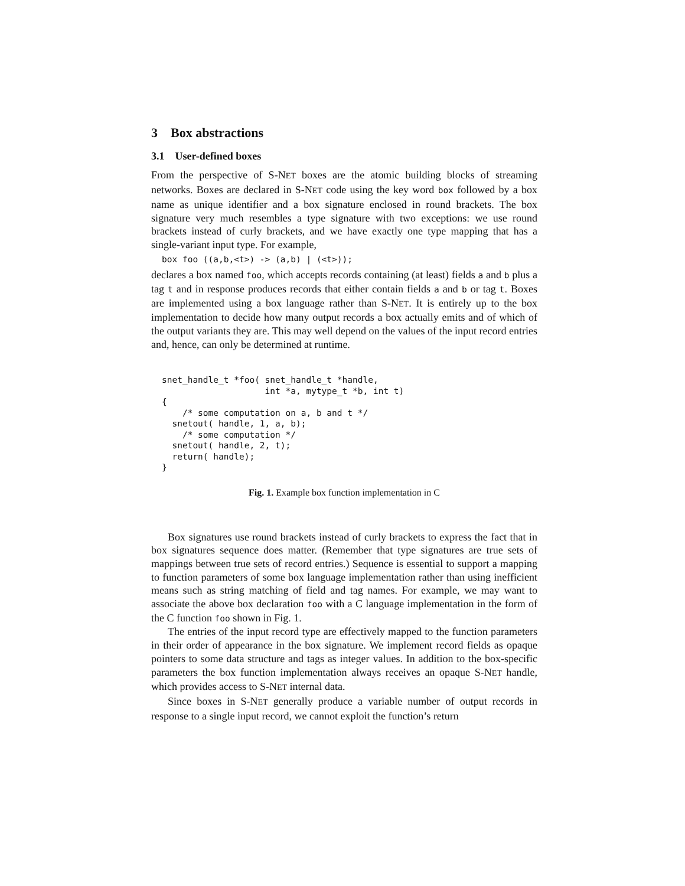3 Box abstractions
3.1 User-defined boxes
From the perspective of S-NET boxes are the atomic building blocks of streaming networks. Boxes are declared in S-NET code using the key word box followed by a box name as unique identifier and a box signature enclosed in round brackets. The box signature very much resembles a type signature with two exceptions: we use round brackets instead of curly brackets, and we have exactly one type mapping that has a single-variant input type. For example,
box foo ((a,b,<t>) -> (a,b) | (<t>));
declares a box named foo, which accepts records containing (at least) fields a and b plus a tag t and in response produces records that either contain fields a and b or tag t. Boxes are implemented using a box language rather than S-NET. It is entirely up to the box implementation to decide how many output records a box actually emits and of which of the output variants they are. This may well depend on the values of the input record entries and, hence, can only be determined at runtime.
snet_handle_t *foo( snet_handle_t *handle,
                    int *a, mytype_t *b, int t)
{
    /* some computation on a, b and t */
  snetout( handle, 1, a, b);
    /* some computation */
  snetout( handle, 2, t);
  return( handle);
}
Fig. 1. Example box function implementation in C
Box signatures use round brackets instead of curly brackets to express the fact that in box signatures sequence does matter. (Remember that type signatures are true sets of mappings between true sets of record entries.) Sequence is essential to support a mapping to function parameters of some box language implementation rather than using inefficient means such as string matching of field and tag names. For example, we may want to associate the above box declaration foo with a C language implementation in the form of the C function foo shown in Fig. 1.
The entries of the input record type are effectively mapped to the function parameters in their order of appearance in the box signature. We implement record fields as opaque pointers to some data structure and tags as integer values. In addition to the box-specific parameters the box function implementation always receives an opaque S-NET handle, which provides access to S-NET internal data.
Since boxes in S-NET generally produce a variable number of output records in response to a single input record, we cannot exploit the function’s return